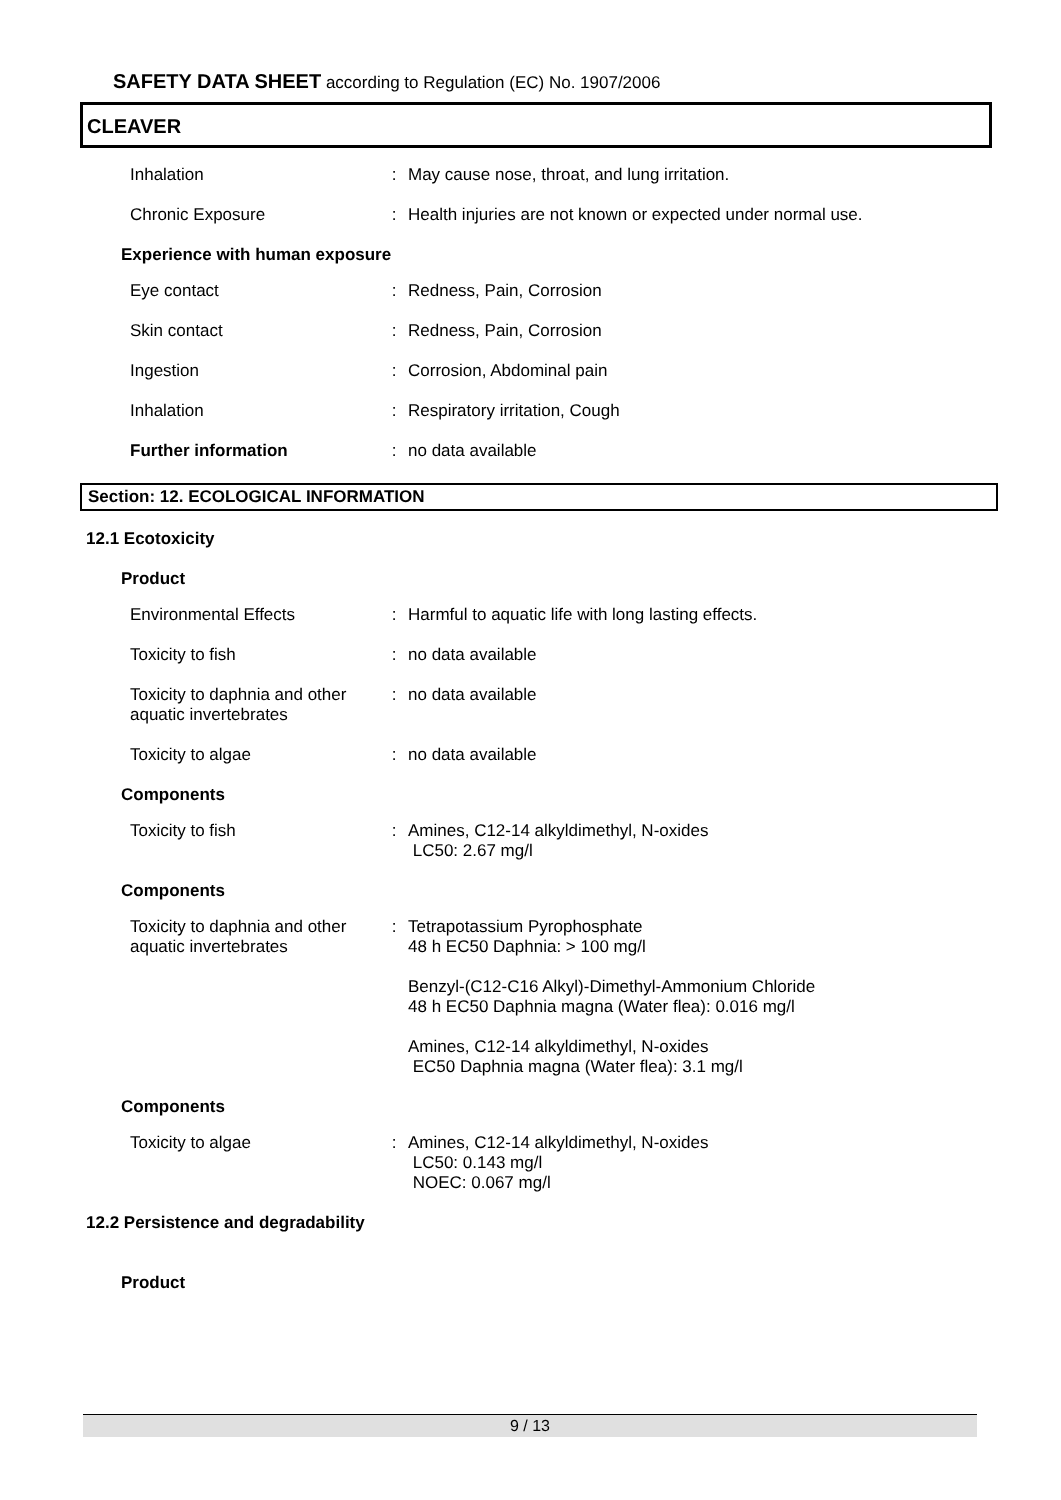SAFETY DATA SHEET according to Regulation (EC) No. 1907/2006
CLEAVER
Inhalation : May cause nose, throat, and lung irritation.
Chronic Exposure : Health injuries are not known or expected under normal use.
Experience with human exposure
Eye contact : Redness, Pain, Corrosion
Skin contact : Redness, Pain, Corrosion
Ingestion : Corrosion, Abdominal pain
Inhalation : Respiratory irritation, Cough
Further information : no data available
Section: 12. ECOLOGICAL INFORMATION
12.1 Ecotoxicity
Product
Environmental Effects : Harmful to aquatic life with long lasting effects.
Toxicity to fish : no data available
Toxicity to daphnia and other aquatic invertebrates
: no data available
Toxicity to algae : no data available
Components
Toxicity to fish : Amines, C12-14 alkyldimethyl, N-oxides
LC50: 2.67 mg/l
Components
Toxicity to daphnia and other aquatic invertebrates
: Tetrapotassium Pyrophosphate
48 h EC50 Daphnia: > 100 mg/l
Benzyl-(C12-C16 Alkyl)-Dimethyl-Ammonium Chloride
48 h EC50 Daphnia magna (Water flea): 0.016 mg/l
Amines, C12-14 alkyldimethyl, N-oxides
EC50 Daphnia magna (Water flea): 3.1 mg/l
Components
Toxicity to algae : Amines, C12-14 alkyldimethyl, N-oxides
LC50: 0.143 mg/l
NOEC: 0.067 mg/l
12.2 Persistence and degradability
Product
9 / 13